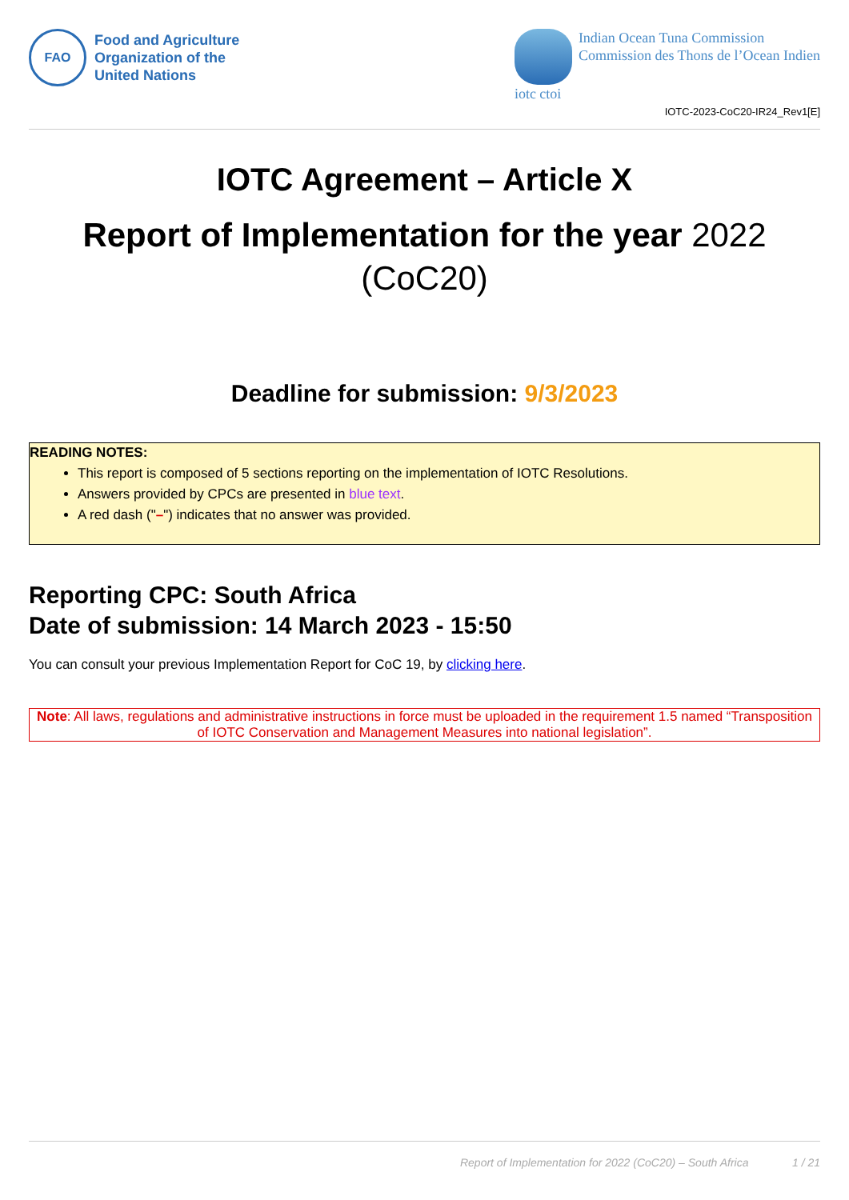FAO
Food and Agriculture
Organization of the
United Nations
iotc ctoi Indian Ocean Tuna Commission
Commission des Thons de l’Ocean Indien
IOTC-2023-CoC20-IR24_Rev1[E]
IOTC Agreement – Article X
Report of Implementation for the year 2022
(CoC20)
Deadline for submission: 9/3/2023
READING NOTES:
This report is composed of 5 sections reporting on the implementation of IOTC Resolutions.
Answers provided by CPCs are presented in blue text.
A red dash ("–") indicates that no answer was provided.
Reporting CPC: South Africa
Date of submission: 14 March 2023 - 15:50
You can consult your previous Implementation Report for CoC 19, by clicking here.
Note: All laws, regulations and administrative instructions in force must be uploaded in the requirement 1.5 named “Transposition of IOTC Conservation and Management Measures into national legislation”.
Report of Implementation for 2022 (CoC20) – South Africa 1 / 21